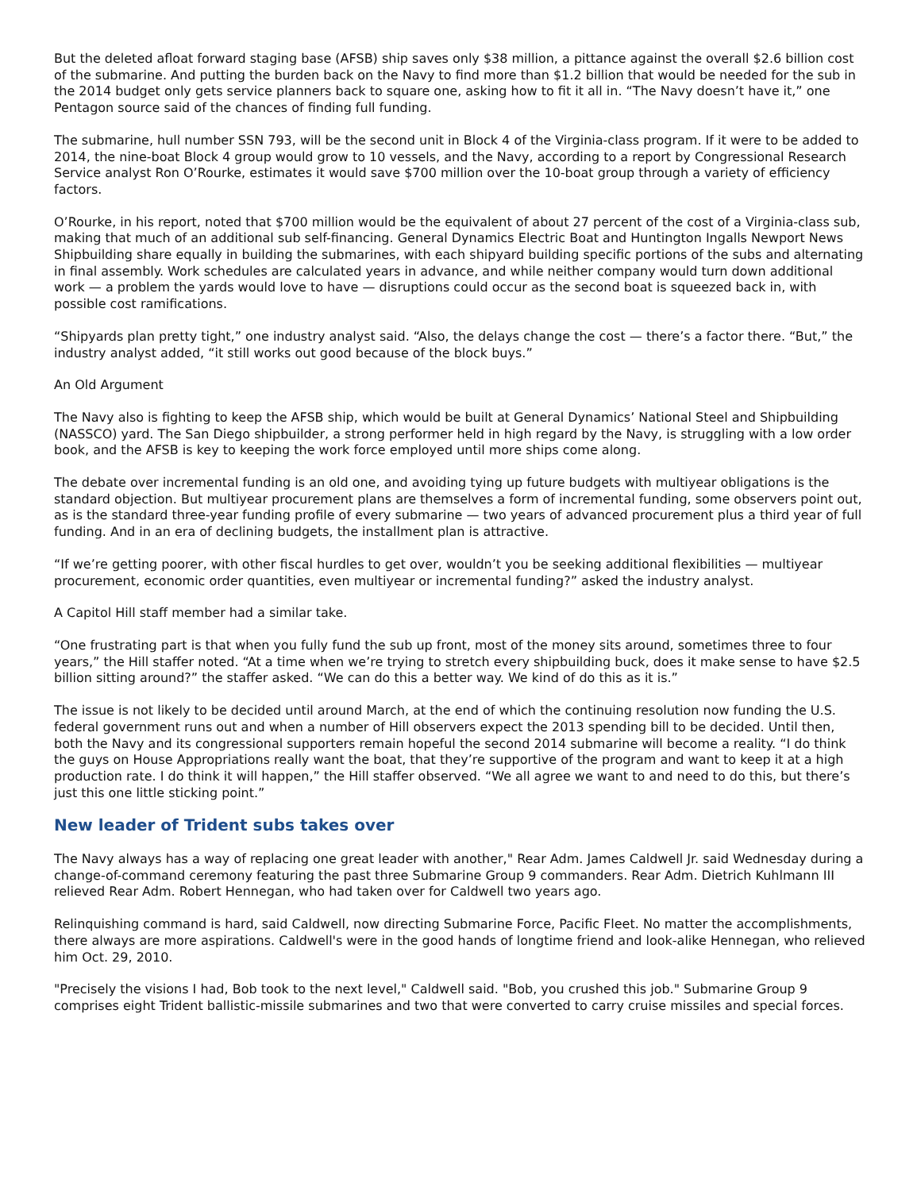But the deleted afloat forward staging base (AFSB) ship saves only $38 million, a pittance against the overall $2.6 billion cost of the submarine. And putting the burden back on the Navy to find more than $1.2 billion that would be needed for the sub in the 2014 budget only gets service planners back to square one, asking how to fit it all in. “The Navy doesn’t have it,” one Pentagon source said of the chances of finding full funding.
The submarine, hull number SSN 793, will be the second unit in Block 4 of the Virginia-class program. If it were to be added to 2014, the nine-boat Block 4 group would grow to 10 vessels, and the Navy, according to a report by Congressional Research Service analyst Ron O’Rourke, estimates it would save $700 million over the 10-boat group through a variety of efficiency factors.
O’Rourke, in his report, noted that $700 million would be the equivalent of about 27 percent of the cost of a Virginia-class sub, making that much of an additional sub self-financing. General Dynamics Electric Boat and Huntington Ingalls Newport News Shipbuilding share equally in building the submarines, with each shipyard building specific portions of the subs and alternating in final assembly. Work schedules are calculated years in advance, and while neither company would turn down additional work — a problem the yards would love to have — disruptions could occur as the second boat is squeezed back in, with possible cost ramifications.
“Shipyards plan pretty tight,” one industry analyst said. “Also, the delays change the cost — there’s a factor there. “But,” the industry analyst added, “it still works out good because of the block buys.”
An Old Argument
The Navy also is fighting to keep the AFSB ship, which would be built at General Dynamics’ National Steel and Shipbuilding (NASSCO) yard. The San Diego shipbuilder, a strong performer held in high regard by the Navy, is struggling with a low order book, and the AFSB is key to keeping the work force employed until more ships come along.
The debate over incremental funding is an old one, and avoiding tying up future budgets with multiyear obligations is the standard objection. But multiyear procurement plans are themselves a form of incremental funding, some observers point out, as is the standard three-year funding profile of every submarine — two years of advanced procurement plus a third year of full funding. And in an era of declining budgets, the installment plan is attractive.
“If we’re getting poorer, with other fiscal hurdles to get over, wouldn’t you be seeking additional flexibilities — multiyear procurement, economic order quantities, even multiyear or incremental funding?” asked the industry analyst.
A Capitol Hill staff member had a similar take.
“One frustrating part is that when you fully fund the sub up front, most of the money sits around, sometimes three to four years,” the Hill staffer noted. “At a time when we’re trying to stretch every shipbuilding buck, does it make sense to have $2.5 billion sitting around?” the staffer asked. “We can do this a better way. We kind of do this as it is.”
The issue is not likely to be decided until around March, at the end of which the continuing resolution now funding the U.S. federal government runs out and when a number of Hill observers expect the 2013 spending bill to be decided. Until then, both the Navy and its congressional supporters remain hopeful the second 2014 submarine will become a reality. “I do think the guys on House Appropriations really want the boat, that they’re supportive of the program and want to keep it at a high production rate. I do think it will happen,” the Hill staffer observed. “We all agree we want to and need to do this, but there’s just this one little sticking point.”
New leader of Trident subs takes over
The Navy always has a way of replacing one great leader with another," Rear Adm. James Caldwell Jr. said Wednesday during a change-of-command ceremony featuring the past three Submarine Group 9 commanders. Rear Adm. Dietrich Kuhlmann III relieved Rear Adm. Robert Hennegan, who had taken over for Caldwell two years ago.
Relinquishing command is hard, said Caldwell, now directing Submarine Force, Pacific Fleet. No matter the accomplishments, there always are more aspirations. Caldwell's were in the good hands of longtime friend and look-alike Hennegan, who relieved him Oct. 29, 2010.
"Precisely the visions I had, Bob took to the next level," Caldwell said. "Bob, you crushed this job." Submarine Group 9 comprises eight Trident ballistic-missile submarines and two that were converted to carry cruise missiles and special forces.